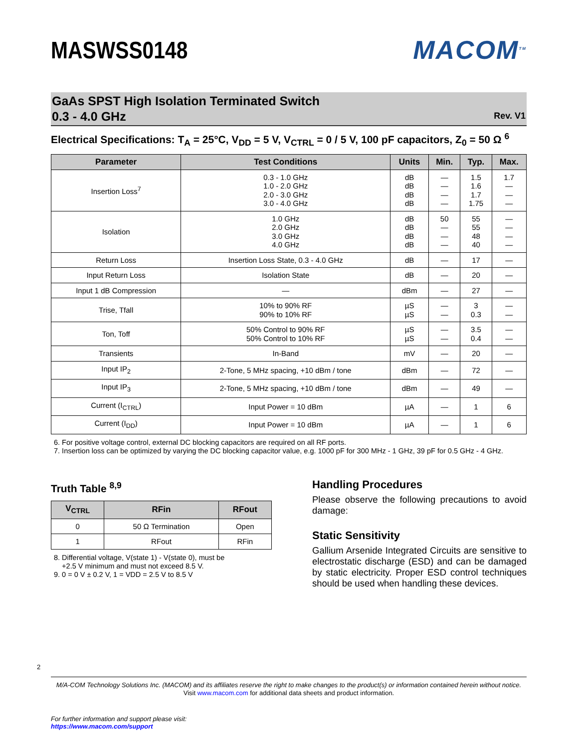MASWSS0148 MACOM<sup>TM</sup>
GaAs SPST High Isolation Terminated Switch
0.3 - 4.0 GHz
Rev. V1
Electrical Specifications: T<sub>A</sub> = 25°C, V<sub>DD</sub> = 5 V, V<sub>CTRL</sub> = 0 / 5 V, 100 pF capacitors, Z<sub>0</sub> = 50 Ω <sup>6</sup>
| Parameter | Test Conditions | Units | Min. | Typ. | Max. |
| --- | --- | --- | --- | --- | --- |
| Insertion Loss<sup>7</sup> | 0.3 - 1.0 GHz 1.0 - 2.0 GHz 2.0 - 3.0 GHz 3.0 - 4.0 GHz | dB dB dB dB | — — — — | 1.5 1.6 1.7 1.75 | 1.7 — — — |
| Isolation | 1.0 GHz 2.0 GHz 3.0 GHz 4.0 GHz | dB dB dB dB | 50 — — — | 55 55 48 40 | — — — — |
| Return Loss | Insertion Loss State, 0.3 - 4.0 GHz | dB | — | 17 | — |
| Input Return Loss | Isolation State | dB | — | 20 | — |
| Input 1 dB Compression | — | dBm | — | 27 | — |
| Trise, Tfall | 10% to 90% RF 90% to 10% RF | µS µS | — — | 3 0.3 | — — |
| Ton, Toff | 50% Control to 90% RF 50% Control to 10% RF | µS µS | — — | 3.5 0.4 | — — |
| Transients | In-Band | mV | — | 20 | — |
| Input IP<sub>2</sub> | 2-Tone, 5 MHz spacing, +10 dBm / tone | dBm | — | 72 | — |
| Input IP<sub>3</sub> | 2-Tone, 5 MHz spacing, +10 dBm / tone | dBm | — | 49 | — |
| Current (I<sub>CTRL</sub>) | Input Power = 10 dBm | µA | — | 1 | 6 |
| Current (I<sub>DD</sub>) | Input Power = 10 dBm | µA | — | 1 | 6 |
6. For positive voltage control, external DC blocking capacitors are required on all RF ports.
7. Insertion loss can be optimized by varying the DC blocking capacitor value, e.g. 1000 pF for 300 MHz - 1 GHz, 39 pF for 0.5 GHz - 4 GHz.
Truth Table <sup>8,9</sup>
| V<sub>CTRL</sub> | RFin | RFout |
| --- | --- | --- |
| 0 | 50 Ω Termination | Open |
| 1 | RFout | RFin |
8. Differential voltage, V(state 1) - V(state 0), must be
+2.5 V minimum and must not exceed 8.5 V.
9. 0 = 0 V ± 0.2 V, 1 = VDD = 2.5 V to 8.5 V
Handling Procedures
Please observe the following precautions to avoid damage:
Static Sensitivity
Gallium Arsenide Integrated Circuits are sensitive to electrostatic discharge (ESD) and can be damaged by static electricity. Proper ESD control techniques should be used when handling these devices.
2
M/A-COM Technology Solutions Inc. (MACOM) and its affiliates reserve the right to make changes to the product(s) or information contained herein without notice.
Visit www.macom.com for additional data sheets and product information.
For further information and support please visit:
https://www.macom.com/support